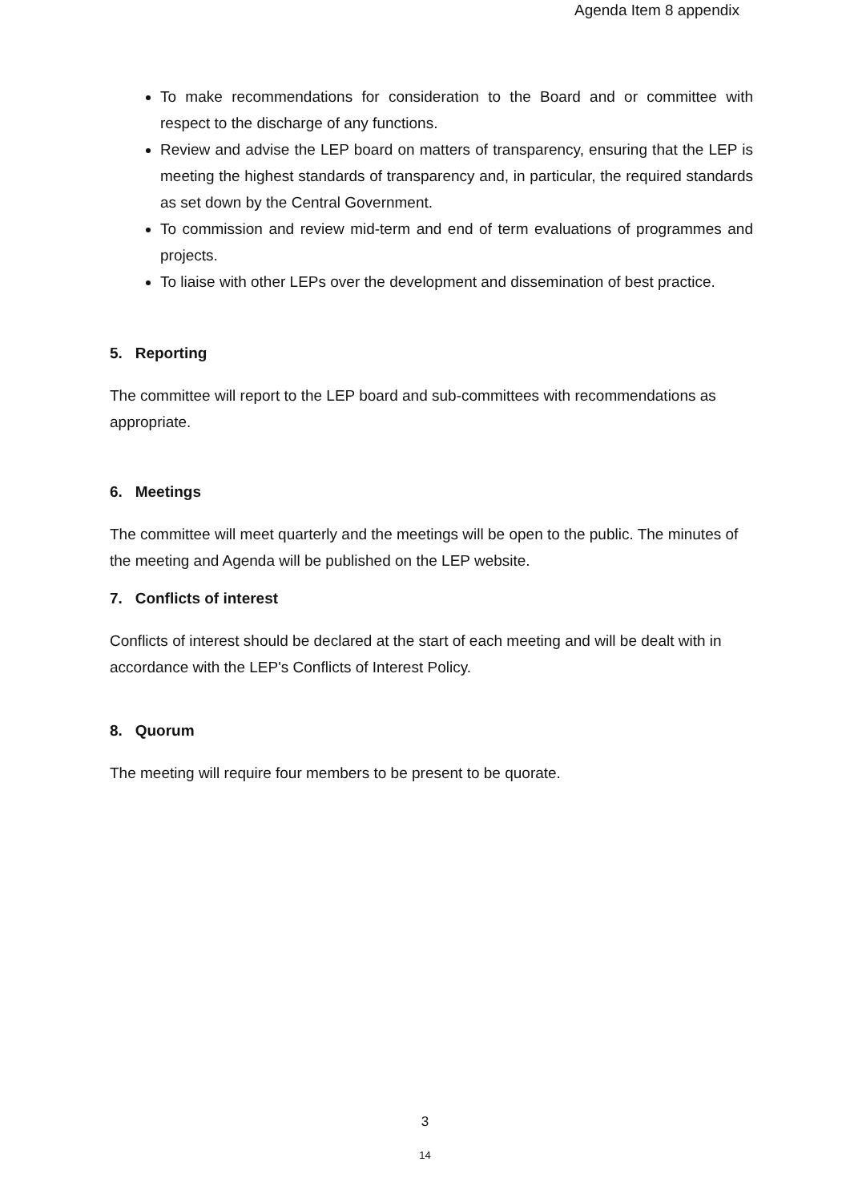Agenda Item 8 appendix
To make recommendations for consideration to the Board and or committee with respect to the discharge of any functions.
Review and advise the LEP board on matters of transparency, ensuring that the LEP is meeting the highest standards of transparency and, in particular, the required standards as set down by the Central Government.
To commission and review mid-term and end of term evaluations of programmes and projects.
To liaise with other LEPs over the development and dissemination of best practice.
5. Reporting
The committee will report to the LEP board and sub-committees with recommendations as appropriate.
6. Meetings
The committee will meet quarterly and the meetings will be open to the public. The minutes of the meeting and Agenda will be published on the LEP website.
7. Conflicts of interest
Conflicts of interest should be declared at the start of each meeting and will be dealt with in accordance with the LEP's Conflicts of Interest Policy.
8. Quorum
The meeting will require four members to be present to be quorate.
3
14